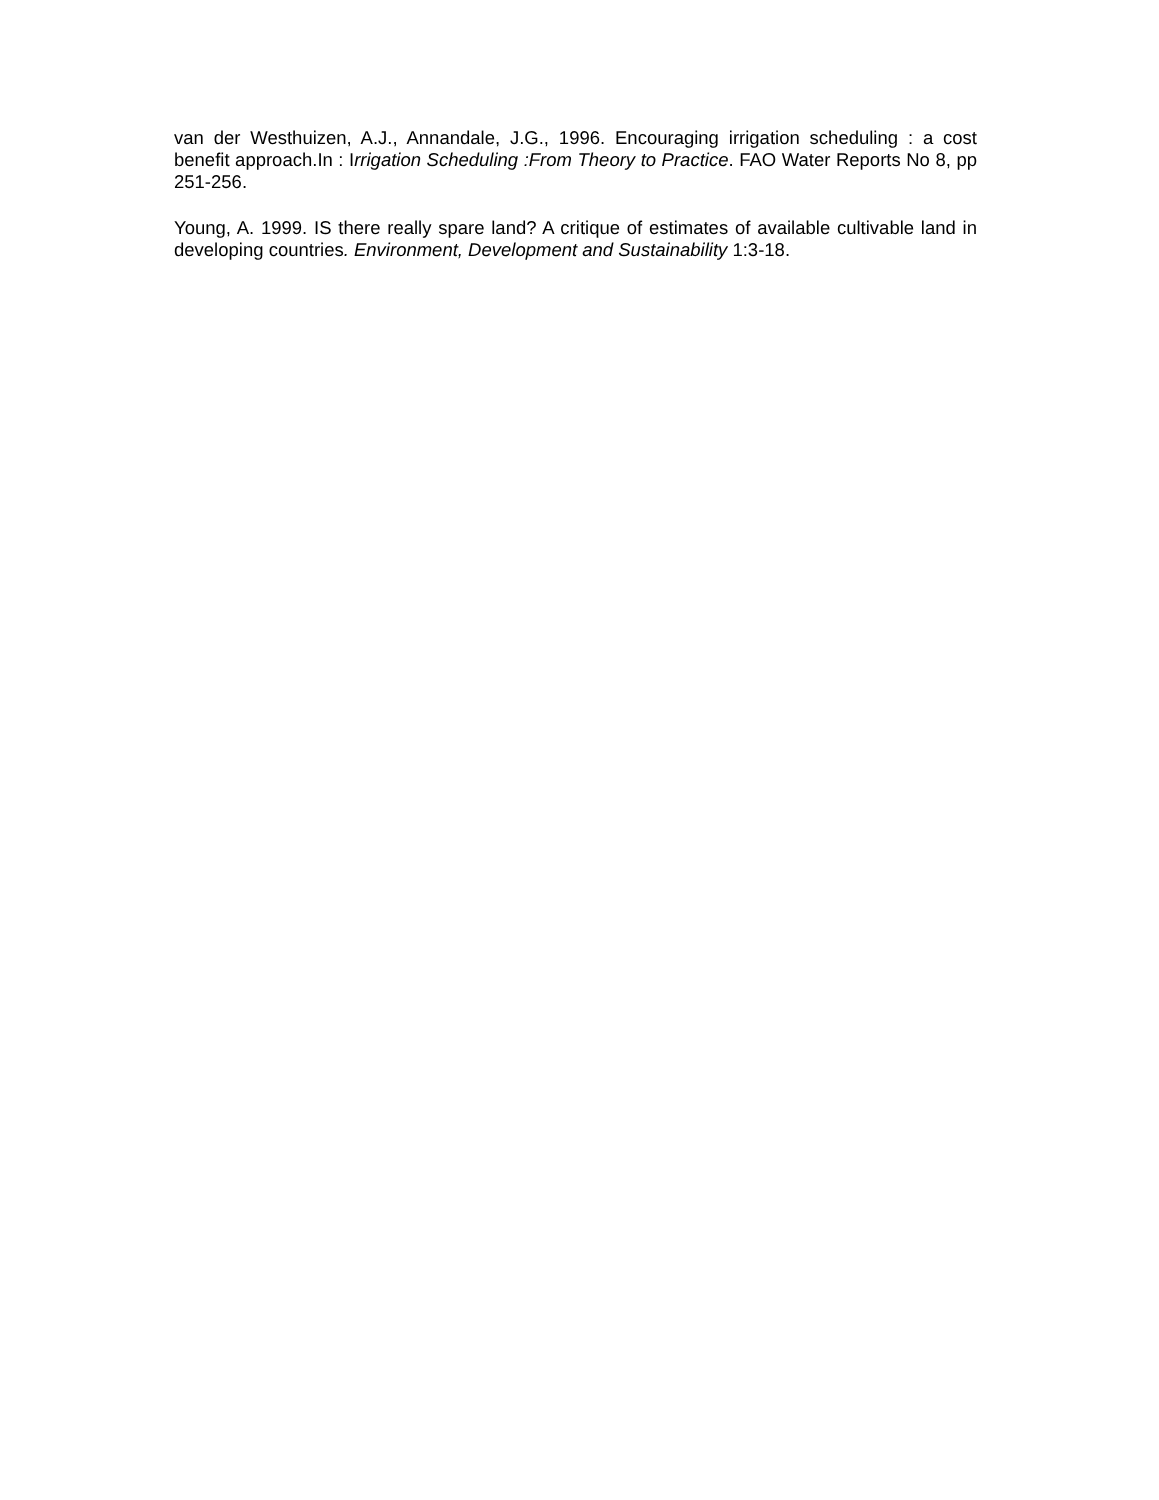van der Westhuizen, A.J., Annandale, J.G., 1996. Encouraging irrigation scheduling : a cost benefit approach.In : Irrigation Scheduling :From Theory to Practice. FAO Water Reports No 8, pp 251-256.
Young, A. 1999. IS there really spare land? A critique of estimates of available cultivable land in developing countries. Environment, Development and Sustainability 1:3-18.